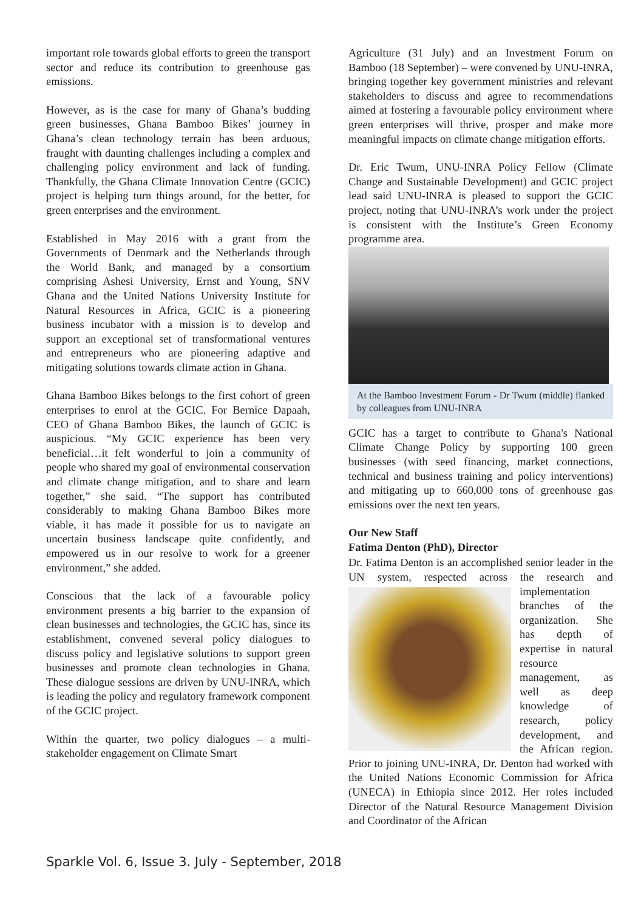important role towards global efforts to green the transport sector and reduce its contribution to greenhouse gas emissions.
However, as is the case for many of Ghana’s budding green businesses, Ghana Bamboo Bikes’ journey in Ghana’s clean technology terrain has been arduous, fraught with daunting challenges including a complex and challenging policy environment and lack of funding. Thankfully, the Ghana Climate Innovation Centre (GCIC) project is helping turn things around, for the better, for green enterprises and the environment.
Established in May 2016 with a grant from the Governments of Denmark and the Netherlands through the World Bank, and managed by a consortium comprising Ashesi University, Ernst and Young, SNV Ghana and the United Nations University Institute for Natural Resources in Africa, GCIC is a pioneering business incubator with a mission is to develop and support an exceptional set of transformational ventures and entrepreneurs who are pioneering adaptive and mitigating solutions towards climate action in Ghana.
Ghana Bamboo Bikes belongs to the first cohort of green enterprises to enrol at the GCIC. For Bernice Dapaah, CEO of Ghana Bamboo Bikes, the launch of GCIC is auspicious. “My GCIC experience has been very beneficial…it felt wonderful to join a community of people who shared my goal of environmental conservation and climate change mitigation, and to share and learn together,” she said. “The support has contributed considerably to making Ghana Bamboo Bikes more viable, it has made it possible for us to navigate an uncertain business landscape quite confidently, and empowered us in our resolve to work for a greener environment,” she added.
Conscious that the lack of a favourable policy environment presents a big barrier to the expansion of clean businesses and technologies, the GCIC has, since its establishment, convened several policy dialogues to discuss policy and legislative solutions to support green businesses and promote clean technologies in Ghana. These dialogue sessions are driven by UNU-INRA, which is leading the policy and regulatory framework component of the GCIC project.
Within the quarter, two policy dialogues – a multi-stakeholder engagement on Climate Smart
Agriculture (31 July) and an Investment Forum on Bamboo (18 September) – were convened by UNU-INRA, bringing together key government ministries and relevant stakeholders to discuss and agree to recommendations aimed at fostering a favourable policy environment where green enterprises will thrive, prosper and make more meaningful impacts on climate change mitigation efforts.
Dr. Eric Twum, UNU-INRA Policy Fellow (Climate Change and Sustainable Development) and GCIC project lead said UNU-INRA is pleased to support the GCIC project, noting that UNU-INRA’s work under the project is consistent with the Institute’s Green Economy programme area.
At the Bamboo Investment Forum - Dr Twum (middle) flanked by colleagues from UNU-INRA
GCIC has a target to contribute to Ghana's National Climate Change Policy by supporting 100 green businesses (with seed financing, market connections, technical and business training and policy interventions) and mitigating up to 660,000 tons of greenhouse gas emissions over the next ten years.
Our New Staff
Fatima Denton (PhD), Director
Dr. Fatima Denton is an accomplished senior leader in the UN system, respected across the research and implementation branches of the organization. She has depth of expertise in natural resource management, as well as deep knowledge of research, policy development, and the African region. Prior to joining UNU-INRA, Dr. Denton had worked with the United Nations Economic Commission for Africa (UNECA) in Ethiopia since 2012. Her roles included Director of the Natural Resource Management Division and Coordinator of the African
Sparkle Vol. 6, Issue 3. July - September, 2018